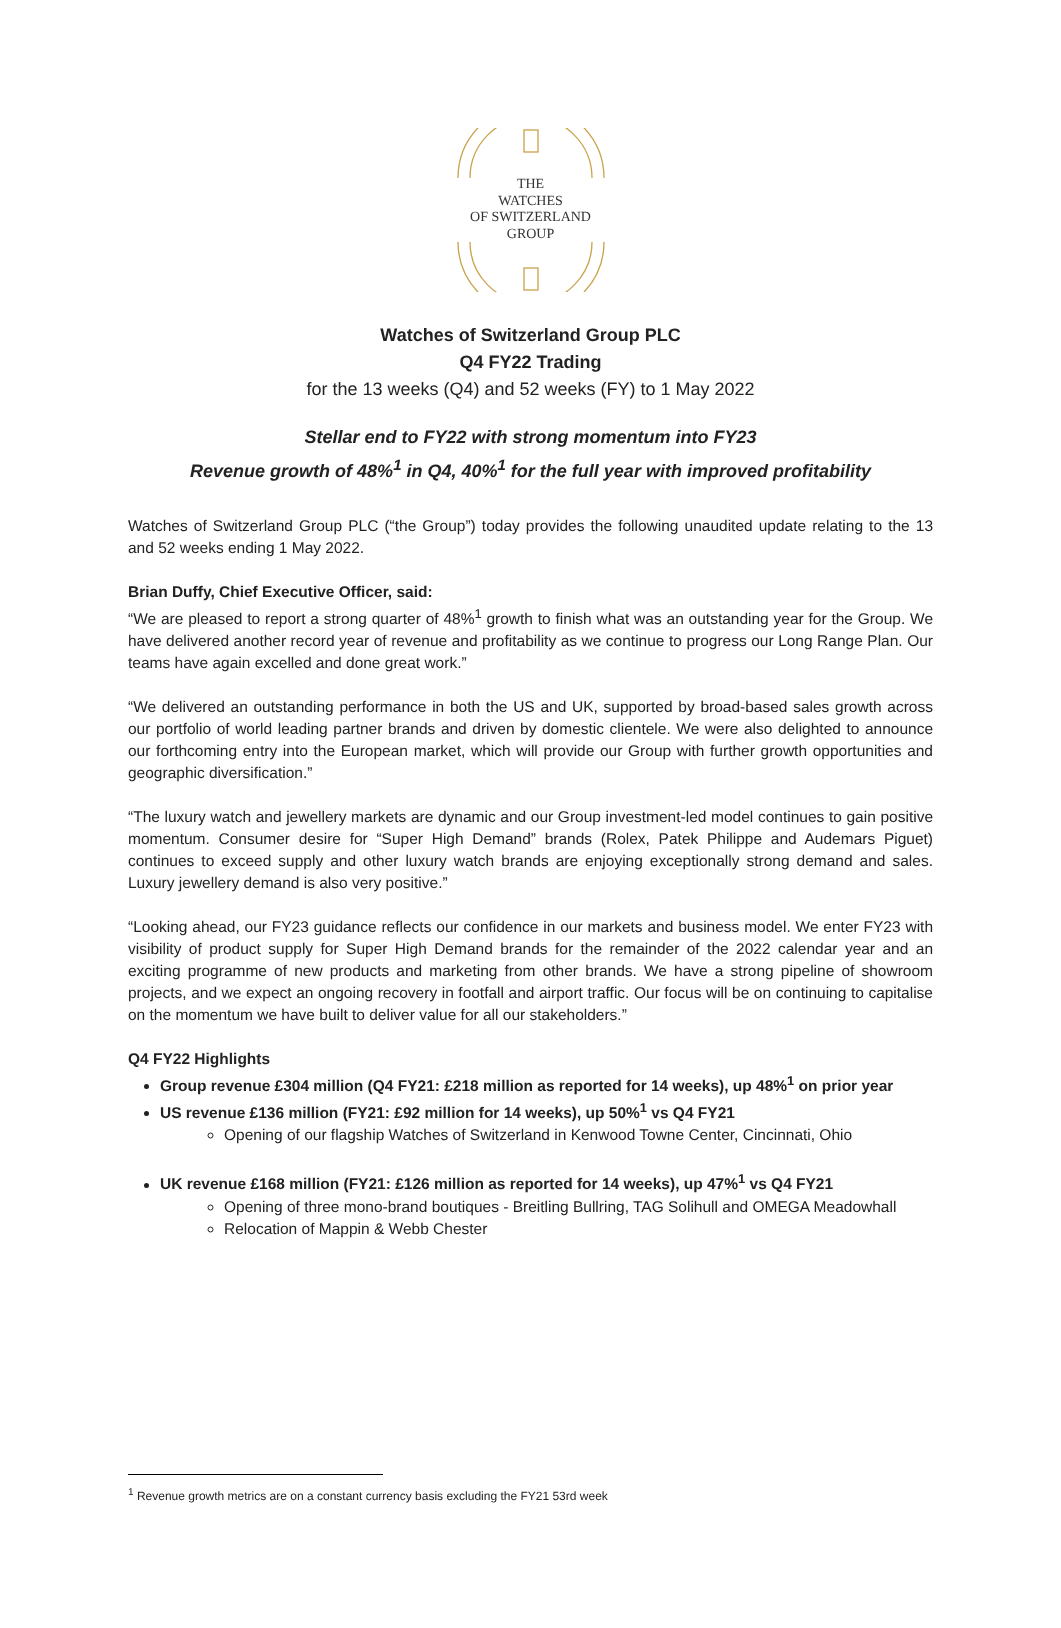THE
WATCHES
OF SWITZERLAND
GROUP
Watches of Switzerland Group PLC
Q4 FY22 Trading
for the 13 weeks (Q4) and 52 weeks (FY) to 1 May 2022
Stellar end to FY22 with strong momentum into FY23
Revenue growth of 48%<sup>1</sup> in Q4, 40%<sup>1</sup> for the full year with improved profitability
Watches of Switzerland Group PLC (“the Group”) today provides the following unaudited update relating to the 13 and 52 weeks ending 1 May 2022.
Brian Duffy, Chief Executive Officer, said:
“We are pleased to report a strong quarter of 48%<sup>1</sup> growth to finish what was an outstanding year for the Group. We have delivered another record year of revenue and profitability as we continue to progress our Long Range Plan. Our teams have again excelled and done great work.”
“We delivered an outstanding performance in both the US and UK, supported by broad-based sales growth across our portfolio of world leading partner brands and driven by domestic clientele. We were also delighted to announce our forthcoming entry into the European market, which will provide our Group with further growth opportunities and geographic diversification.”
“The luxury watch and jewellery markets are dynamic and our Group investment-led model continues to gain positive momentum. Consumer desire for “Super High Demand” brands (Rolex, Patek Philippe and Audemars Piguet) continues to exceed supply and other luxury watch brands are enjoying exceptionally strong demand and sales. Luxury jewellery demand is also very positive.”
“Looking ahead, our FY23 guidance reflects our confidence in our markets and business model. We enter FY23 with visibility of product supply for Super High Demand brands for the remainder of the 2022 calendar year and an exciting programme of new products and marketing from other brands. We have a strong pipeline of showroom projects, and we expect an ongoing recovery in footfall and airport traffic. Our focus will be on continuing to capitalise on the momentum we have built to deliver value for all our stakeholders.”
Q4 FY22 Highlights
Group revenue £304 million (Q4 FY21: £218 million as reported for 14 weeks), up 48%<sup>1</sup> on prior year
US revenue £136 million (FY21: £92 million for 14 weeks), up 50%<sup>1</sup> vs Q4 FY21
Opening of our flagship Watches of Switzerland in Kenwood Towne Center, Cincinnati, Ohio
UK revenue £168 million (FY21: £126 million as reported for 14 weeks), up 47%<sup>1</sup> vs Q4 FY21
Opening of three mono-brand boutiques - Breitling Bullring, TAG Solihull and OMEGA Meadowhall
Relocation of Mappin & Webb Chester
<sup>1</sup> Revenue growth metrics are on a constant currency basis excluding the FY21 53rd week